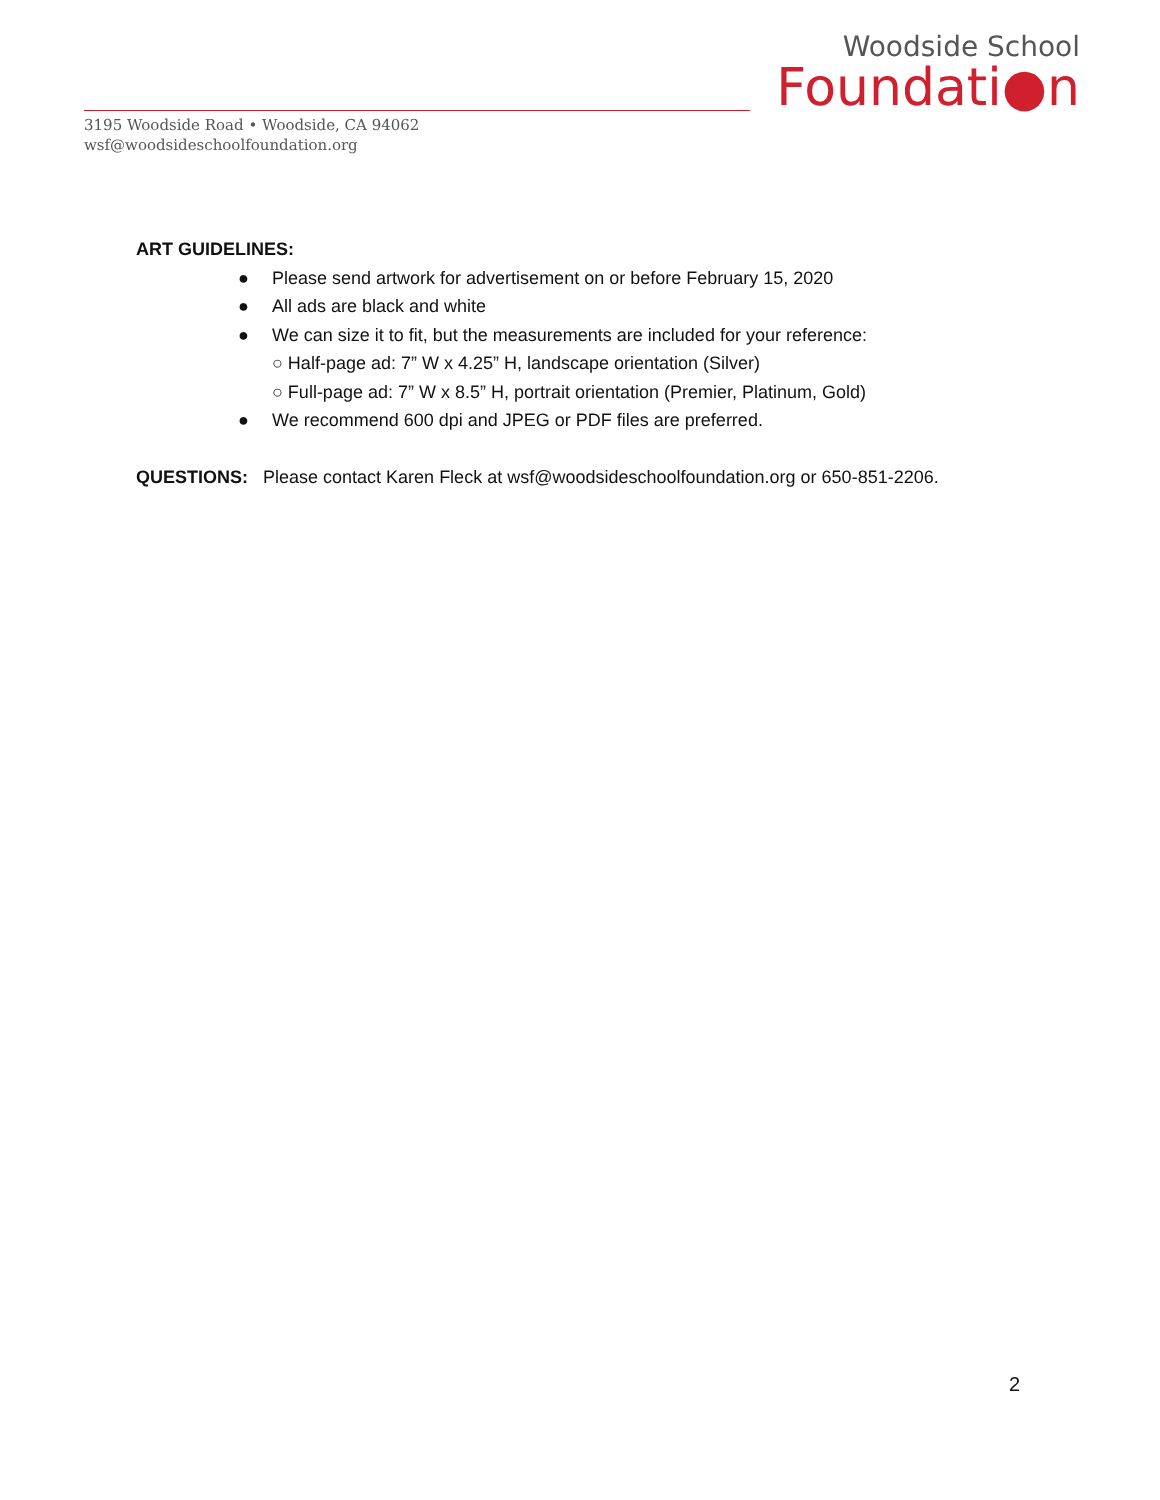Woodside School
Foundati●n
3195 Woodside Road • Woodside, CA 94062
wsf@woodsideschoolfoundation.org
ART GUIDELINES:
● Please send artwork for advertisement on or before February 15, 2020
● All ads are black and white
● We can size it to fit, but the measurements are included for your reference:
○ Half-page ad: 7” W x 4.25” H, landscape orientation (Silver)
○ Full-page ad: 7” W x 8.5” H, portrait orientation (Premier, Platinum, Gold)
● We recommend 600 dpi and JPEG or PDF files are preferred.
QUESTIONS: Please contact Karen Fleck at wsf@woodsideschoolfoundation.org or 650-851-2206.
2